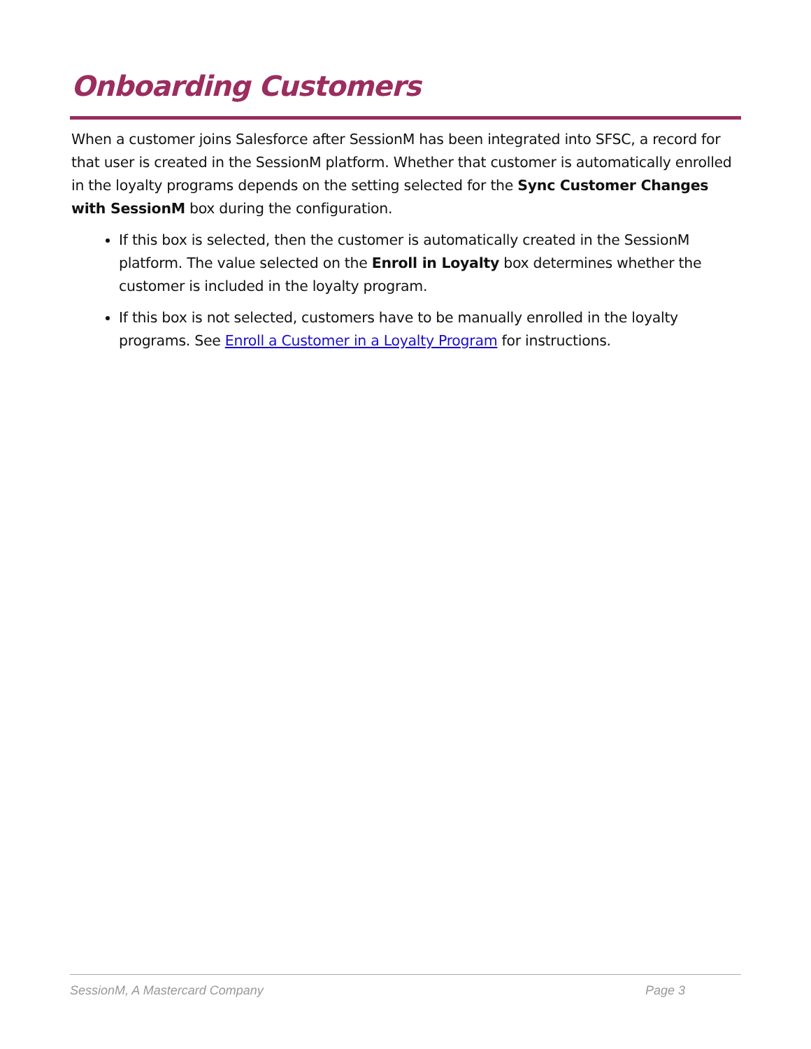Onboarding Customers
When a customer joins Salesforce after SessionM has been integrated into SFSC, a record for that user is created in the SessionM platform. Whether that customer is automatically enrolled in the loyalty programs depends on the setting selected for the Sync Customer Changes with SessionM box during the configuration.
If this box is selected, then the customer is automatically created in the SessionM platform. The value selected on the Enroll in Loyalty box determines whether the customer is included in the loyalty program.
If this box is not selected, customers have to be manually enrolled in the loyalty programs. See Enroll a Customer in a Loyalty Program for instructions.
SessionM, A Mastercard Company Page 3